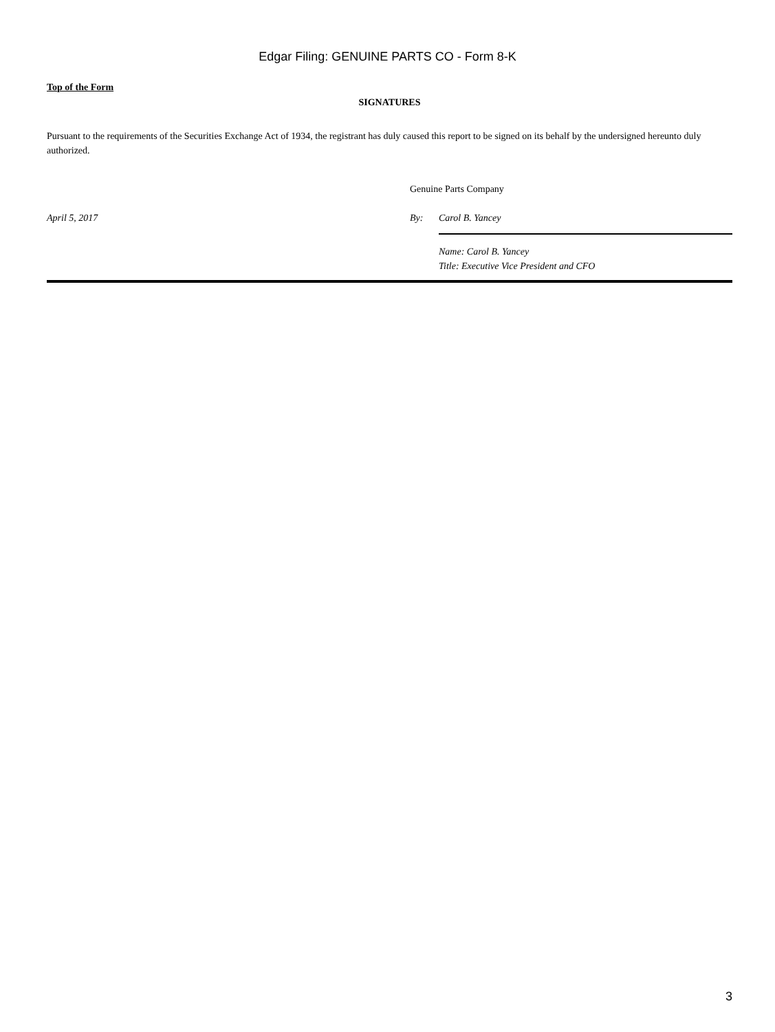Edgar Filing: GENUINE PARTS CO - Form 8-K
Top of the Form
SIGNATURES
Pursuant to the requirements of the Securities Exchange Act of 1934, the registrant has duly caused this report to be signed on its behalf by the undersigned hereunto duly authorized.
| | Genuine Parts Company | |
| April 5, 2017 | By: | Carol B. Yancey |
| | | Name: Carol B. Yancey Title: Executive Vice President and CFO |
3